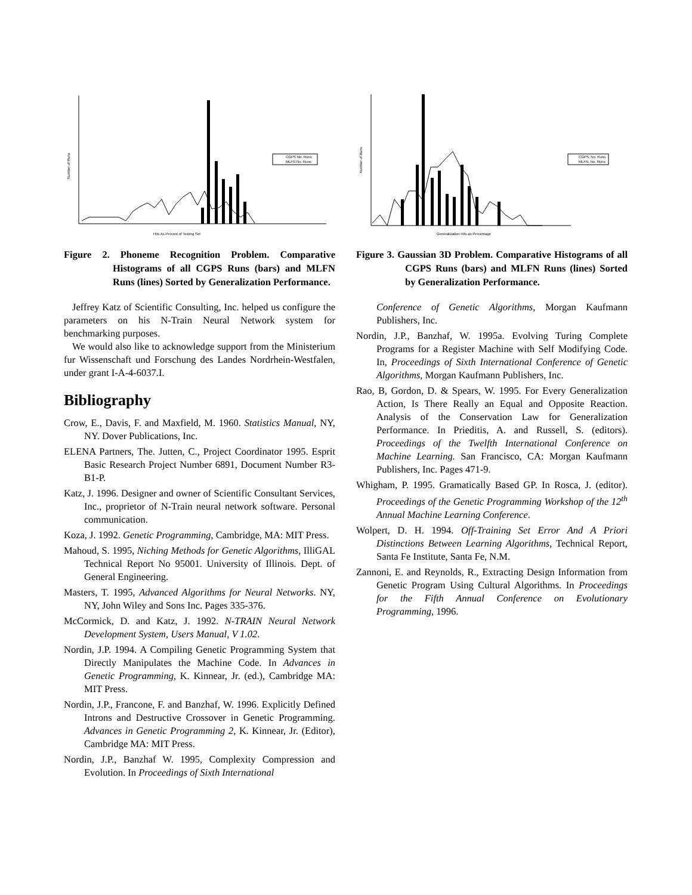Number of Runs
Hits As Percent of Testing Set
CGPS No. Runs
MLFN No. Runs
Figure 2. Phoneme Recognition Problem. Comparative Histograms of all CGPS Runs (bars) and MLFN Runs (lines) Sorted by Generalization Performance.
Jeffrey Katz of Scientific Consulting, Inc. helped us configure the parameters on his N-Train Neural Network system for benchmarking purposes.
We would also like to acknowledge support from the Ministerium fur Wissenschaft und Forschung des Landes Nordrhein-Westfalen, under grant I-A-4-6037.I.
Bibliography
Crow, E., Davis, F. and Maxfield, M. 1960. Statistics Manual, NY, NY. Dover Publications, Inc.
ELENA Partners, The. Jutten, C., Project Coordinator 1995. Esprit Basic Research Project Number 6891, Document Number R3-B1-P.
Katz, J. 1996. Designer and owner of Scientific Consultant Services, Inc., proprietor of N-Train neural network software. Personal communication.
Koza, J. 1992. Genetic Programming, Cambridge, MA: MIT Press.
Mahoud, S. 1995, Niching Methods for Genetic Algorithms, IlliGAL Technical Report No 95001. University of Illinois. Dept. of General Engineering.
Masters, T. 1995, Advanced Algorithms for Neural Networks. NY, NY, John Wiley and Sons Inc. Pages 335-376.
McCormick, D. and Katz, J. 1992. N-TRAIN Neural Network Development System, Users Manual, V 1.02.
Nordin, J.P. 1994. A Compiling Genetic Programming System that Directly Manipulates the Machine Code. In Advances in Genetic Programming, K. Kinnear, Jr. (ed.), Cambridge MA: MIT Press.
Nordin, J.P., Francone, F. and Banzhaf, W. 1996. Explicitly Defined Introns and Destructive Crossover in Genetic Programming. Advances in Genetic Programming 2, K. Kinnear, Jr. (Editor), Cambridge MA: MIT Press.
Nordin, J.P., Banzhaf W. 1995, Complexity Compression and Evolution. In Proceedings of Sixth International
Number of Runs
Generalization Hits as Percentage
CGPS, No. Runs
MLFN, No. Runs
Figure 3. Gaussian 3D Problem. Comparative Histograms of all CGPS Runs (bars) and MLFN Runs (lines) Sorted by Generalization Performance.
Conference of Genetic Algorithms, Morgan Kaufmann Publishers, Inc.
Nordin, J.P., Banzhaf, W. 1995a. Evolving Turing Complete Programs for a Register Machine with Self Modifying Code. In, Proceedings of Sixth International Conference of Genetic Algorithms, Morgan Kaufmann Publishers, Inc.
Rao, B, Gordon, D. & Spears, W. 1995. For Every Generalization Action, Is There Really an Equal and Opposite Reaction. Analysis of the Conservation Law for Generalization Performance. In Prieditis, A. and Russell, S. (editors). Proceedings of the Twelfth International Conference on Machine Learning. San Francisco, CA: Morgan Kaufmann Publishers, Inc. Pages 471-9.
Whigham, P. 1995. Gramatically Based GP. In Rosca, J. (editor). Proceedings of the Genetic Programming Workshop of the 12<sup>th</sup> Annual Machine Learning Conference.
Wolpert, D. H. 1994. Off-Training Set Error And A Priori Distinctions Between Learning Algorithms, Technical Report, Santa Fe Institute, Santa Fe, N.M.
Zannoni, E. and Reynolds, R., Extracting Design Information from Genetic Program Using Cultural Algorithms. In Proceedings for the Fifth Annual Conference on Evolutionary Programming, 1996.